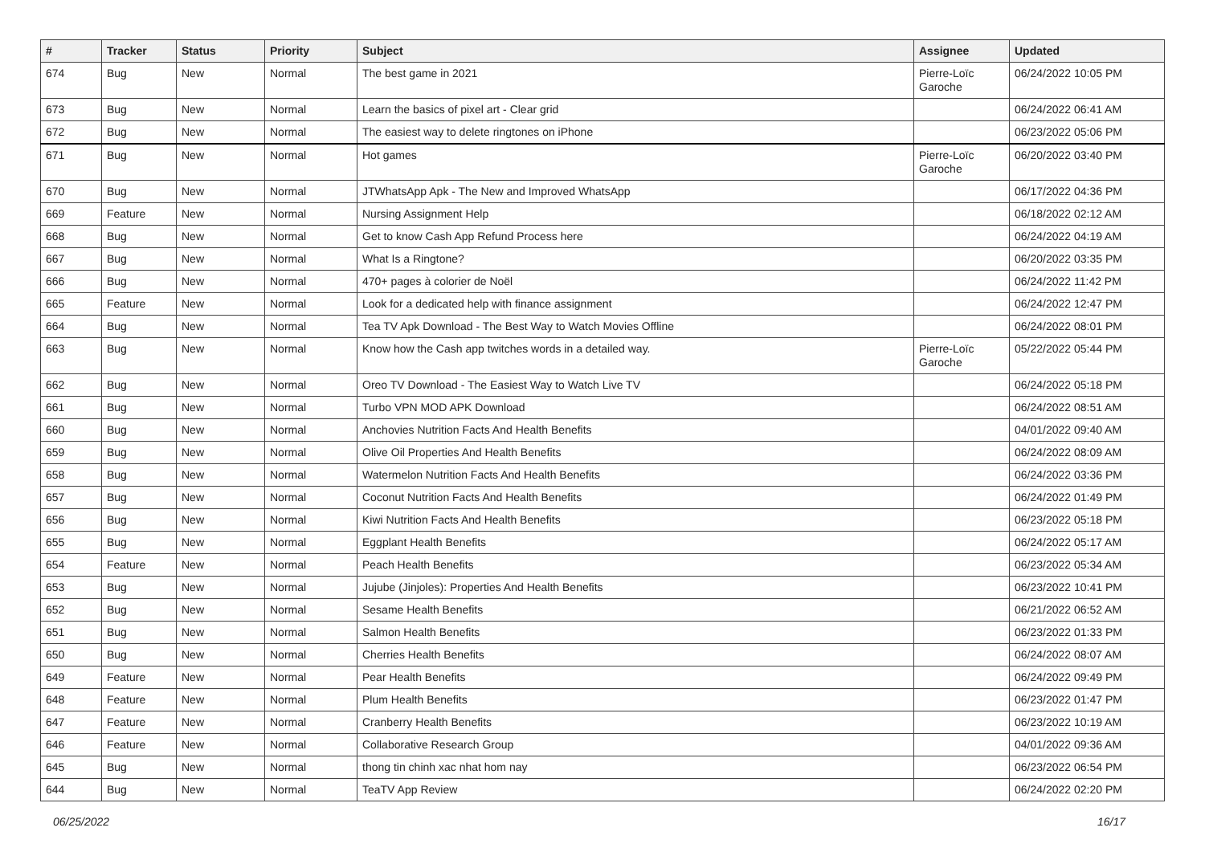| # | Tracker | Status | Priority | Subject | Assignee | Updated |
| --- | --- | --- | --- | --- | --- | --- |
| 674 | Bug | New | Normal | The best game in 2021 | Pierre-Loïc Garoche | 06/24/2022 10:05 PM |
| 673 | Bug | New | Normal | Learn the basics of pixel art - Clear grid | | 06/24/2022 06:41 AM |
| 672 | Bug | New | Normal | The easiest way to delete ringtones on iPhone | | 06/23/2022 05:06 PM |
| 671 | Bug | New | Normal | Hot games | Pierre-Loïc Garoche | 06/20/2022 03:40 PM |
| 670 | Bug | New | Normal | JTWhatsApp Apk - The New and Improved WhatsApp | | 06/17/2022 04:36 PM |
| 669 | Feature | New | Normal | Nursing Assignment Help | | 06/18/2022 02:12 AM |
| 668 | Bug | New | Normal | Get to know Cash App Refund Process here | | 06/24/2022 04:19 AM |
| 667 | Bug | New | Normal | What Is a Ringtone? | | 06/20/2022 03:35 PM |
| 666 | Bug | New | Normal | 470+ pages à colorier de Noël | | 06/24/2022 11:42 PM |
| 665 | Feature | New | Normal | Look for a dedicated help with finance assignment | | 06/24/2022 12:47 PM |
| 664 | Bug | New | Normal | Tea TV Apk Download - The Best Way to Watch Movies Offline | | 06/24/2022 08:01 PM |
| 663 | Bug | New | Normal | Know how the Cash app twitches words in a detailed way. | Pierre-Loïc Garoche | 05/22/2022 05:44 PM |
| 662 | Bug | New | Normal | Oreo TV Download - The Easiest Way to Watch Live TV | | 06/24/2022 05:18 PM |
| 661 | Bug | New | Normal | Turbo VPN MOD APK Download | | 06/24/2022 08:51 AM |
| 660 | Bug | New | Normal | Anchovies Nutrition Facts And Health Benefits | | 04/01/2022 09:40 AM |
| 659 | Bug | New | Normal | Olive Oil Properties And Health Benefits | | 06/24/2022 08:09 AM |
| 658 | Bug | New | Normal | Watermelon Nutrition Facts And Health Benefits | | 06/24/2022 03:36 PM |
| 657 | Bug | New | Normal | Coconut Nutrition Facts And Health Benefits | | 06/24/2022 01:49 PM |
| 656 | Bug | New | Normal | Kiwi Nutrition Facts And Health Benefits | | 06/23/2022 05:18 PM |
| 655 | Bug | New | Normal | Eggplant Health Benefits | | 06/24/2022 05:17 AM |
| 654 | Feature | New | Normal | Peach Health Benefits | | 06/23/2022 05:34 AM |
| 653 | Bug | New | Normal | Jujube (Jinjoles): Properties And Health Benefits | | 06/23/2022 10:41 PM |
| 652 | Bug | New | Normal | Sesame Health Benefits | | 06/21/2022 06:52 AM |
| 651 | Bug | New | Normal | Salmon Health Benefits | | 06/23/2022 01:33 PM |
| 650 | Bug | New | Normal | Cherries Health Benefits | | 06/24/2022 08:07 AM |
| 649 | Feature | New | Normal | Pear Health Benefits | | 06/24/2022 09:49 PM |
| 648 | Feature | New | Normal | Plum Health Benefits | | 06/23/2022 01:47 PM |
| 647 | Feature | New | Normal | Cranberry Health Benefits | | 06/23/2022 10:19 AM |
| 646 | Feature | New | Normal | Collaborative Research Group | | 04/01/2022 09:36 AM |
| 645 | Bug | New | Normal | thong tin chinh xac nhat hom nay | | 06/23/2022 06:54 PM |
| 644 | Bug | New | Normal | TeaTV App Review | | 06/24/2022 02:20 PM |
06/25/2022 16/17